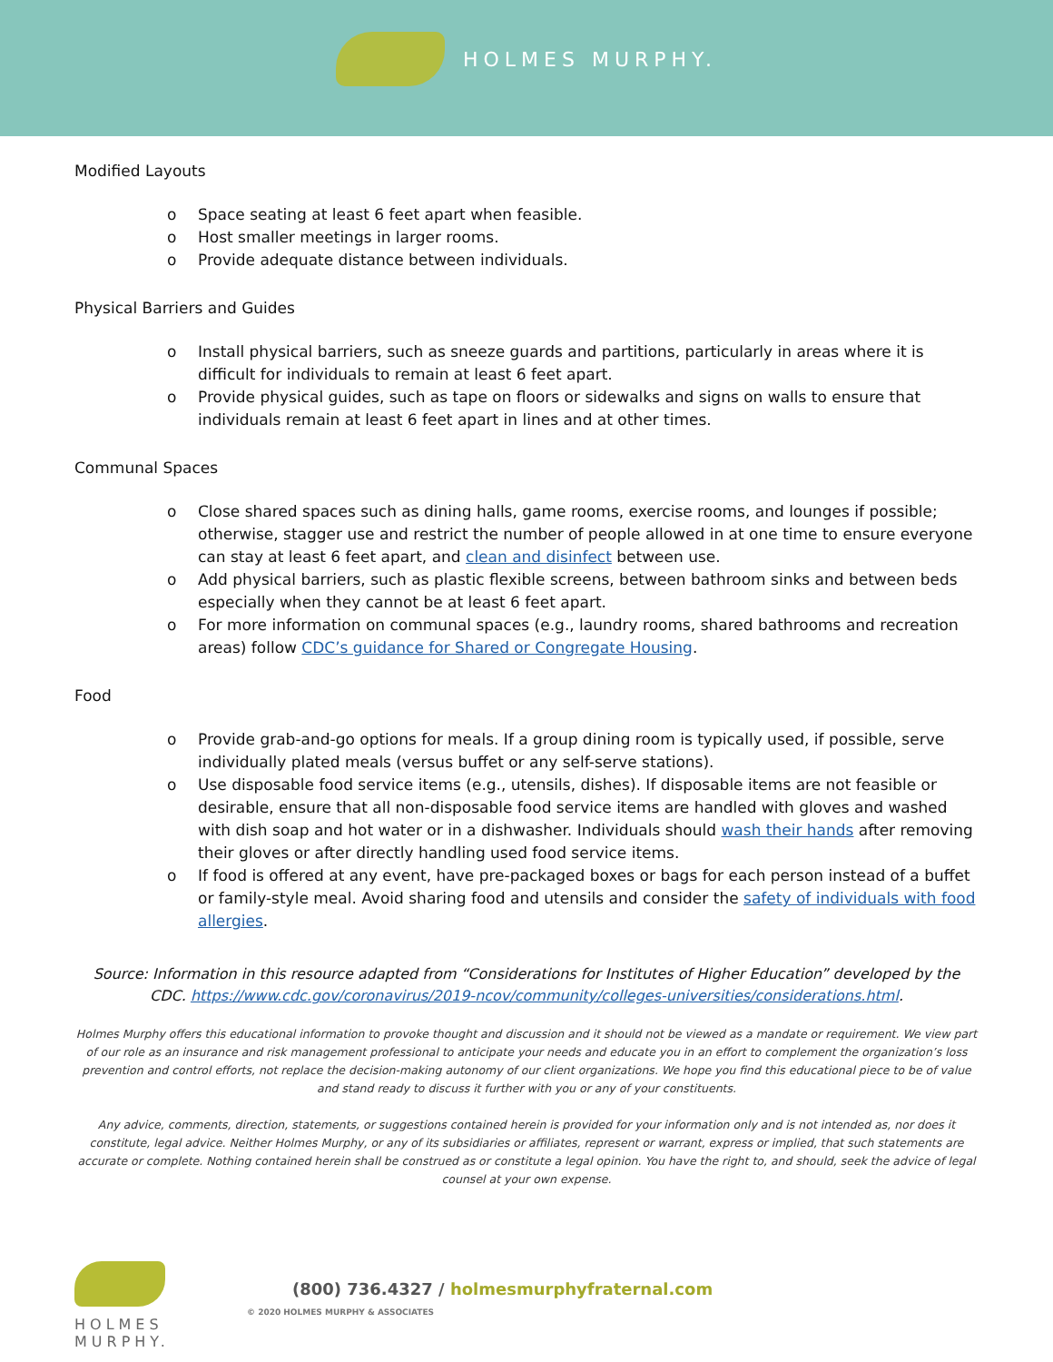HOLMES MURPHY.
Modified Layouts
o Space seating at least 6 feet apart when feasible.
o Host smaller meetings in larger rooms.
o Provide adequate distance between individuals.
Physical Barriers and Guides
o Install physical barriers, such as sneeze guards and partitions, particularly in areas where it is difficult for individuals to remain at least 6 feet apart.
o Provide physical guides, such as tape on floors or sidewalks and signs on walls to ensure that individuals remain at least 6 feet apart in lines and at other times.
Communal Spaces
o Close shared spaces such as dining halls, game rooms, exercise rooms, and lounges if possible; otherwise, stagger use and restrict the number of people allowed in at one time to ensure everyone can stay at least 6 feet apart, and clean and disinfect between use.
o Add physical barriers, such as plastic flexible screens, between bathroom sinks and between beds especially when they cannot be at least 6 feet apart.
o For more information on communal spaces (e.g., laundry rooms, shared bathrooms and recreation areas) follow CDC’s guidance for Shared or Congregate Housing.
Food
o Provide grab-and-go options for meals. If a group dining room is typically used, if possible, serve individually plated meals (versus buffet or any self-serve stations).
o Use disposable food service items (e.g., utensils, dishes). If disposable items are not feasible or desirable, ensure that all non-disposable food service items are handled with gloves and washed with dish soap and hot water or in a dishwasher. Individuals should wash their hands after removing their gloves or after directly handling used food service items.
o If food is offered at any event, have pre-packaged boxes or bags for each person instead of a buffet or family-style meal. Avoid sharing food and utensils and consider the safety of individuals with food allergies.
Source: Information in this resource adapted from “Considerations for Institutes of Higher Education” developed by the CDC. https://www.cdc.gov/coronavirus/2019-ncov/community/colleges-universities/considerations.html.
Holmes Murphy offers this educational information to provoke thought and discussion and it should not be viewed as a mandate or requirement. We view part of our role as an insurance and risk management professional to anticipate your needs and educate you in an effort to complement the organization’s loss prevention and control efforts, not replace the decision-making autonomy of our client organizations. We hope you find this educational piece to be of value and stand ready to discuss it further with you or any of your constituents.
Any advice, comments, direction, statements, or suggestions contained herein is provided for your information only and is not intended as, nor does it constitute, legal advice. Neither Holmes Murphy, or any of its subsidiaries or affiliates, represent or warrant, express or implied, that such statements are accurate or complete. Nothing contained herein shall be construed as or constitute a legal opinion. You have the right to, and should, seek the advice of legal counsel at your own expense.
HOLMES MURPHY.
(800) 736.4327 / holmesmurphyfraternal.com
© 2020 HOLMES MURPHY & ASSOCIATES